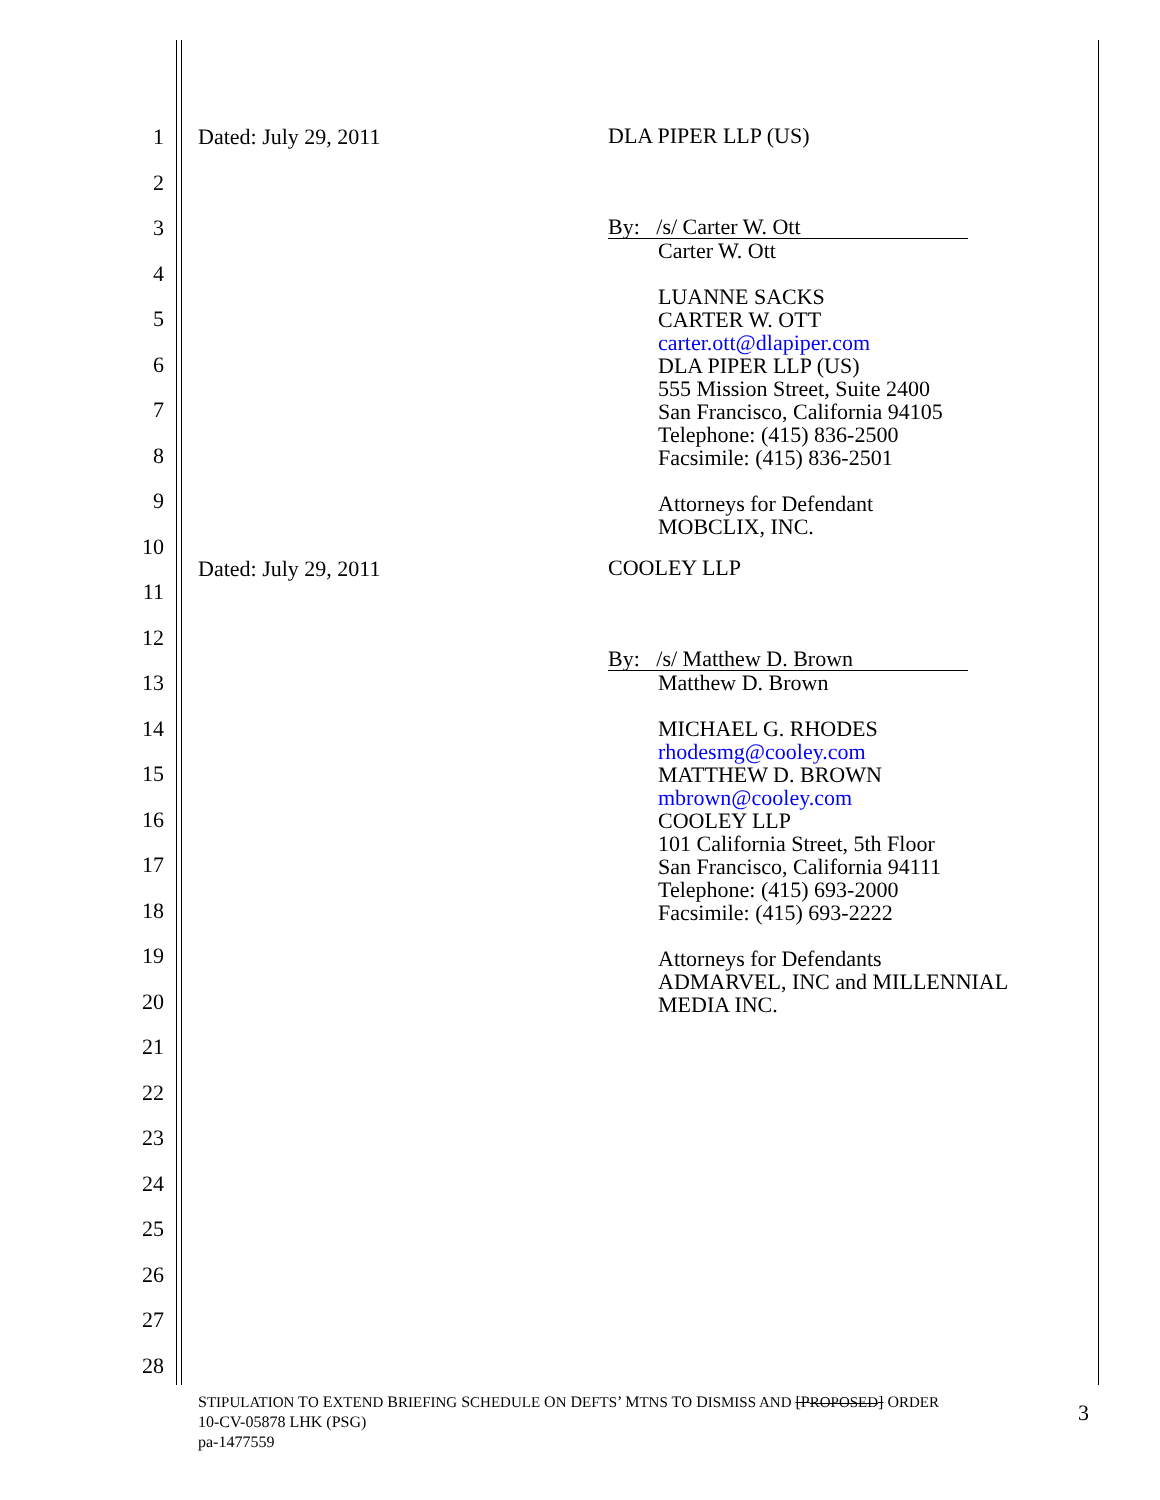1 Dated: July 29, 2011 DLA PIPER LLP (US)
2
3
4
5
6
7
8
9
10
11
12
13
14
15
16
17
18
19
20
21
22
23
24
25
26
27
28
By: /s/ Carter W. Ott
Carter W. Ott
LUANNE SACKS
CARTER W. OTT
carter.ott@dlapiper.com
DLA PIPER LLP (US)
555 Mission Street, Suite 2400
San Francisco, California 94105
Telephone: (415) 836-2500
Facsimile: (415) 836-2501
Attorneys for Defendant
MOBCLIX, INC.
Dated: July 29, 2011 COOLEY LLP
By: /s/ Matthew D. Brown
Matthew D. Brown
MICHAEL G. RHODES
rhodesmg@cooley.com
MATTHEW D. BROWN
mbrown@cooley.com
COOLEY LLP
101 California Street, 5th Floor
San Francisco, California 94111
Telephone: (415) 693-2000
Facsimile: (415) 693-2222
Attorneys for Defendants
ADMARVEL, INC and MILLENNIAL
MEDIA INC.
STIPULATION TO EXTEND BRIEFING SCHEDULE ON DEFTS’ MTNS TO DISMISS AND [PROPOSED] ORDER
10-CV-05878 LHK (PSG)
pa-1477559
3